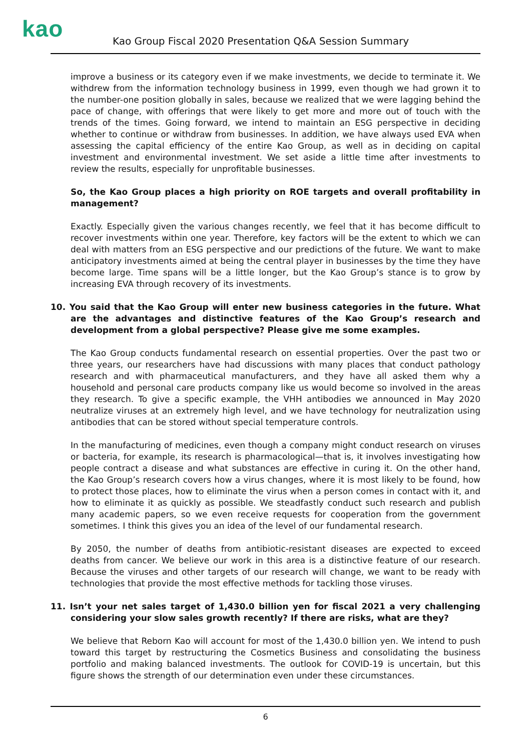kao
Kao Group Fiscal 2020 Presentation Q&A Session Summary
improve a business or its category even if we make investments, we decide to terminate it. We withdrew from the information technology business in 1999, even though we had grown it to the number-one position globally in sales, because we realized that we were lagging behind the pace of change, with offerings that were likely to get more and more out of touch with the trends of the times. Going forward, we intend to maintain an ESG perspective in deciding whether to continue or withdraw from businesses. In addition, we have always used EVA when assessing the capital efficiency of the entire Kao Group, as well as in deciding on capital investment and environmental investment. We set aside a little time after investments to review the results, especially for unprofitable businesses.
So, the Kao Group places a high priority on ROE targets and overall profitability in management?
Exactly. Especially given the various changes recently, we feel that it has become difficult to recover investments within one year. Therefore, key factors will be the extent to which we can deal with matters from an ESG perspective and our predictions of the future. We want to make anticipatory investments aimed at being the central player in businesses by the time they have become large. Time spans will be a little longer, but the Kao Group’s stance is to grow by increasing EVA through recovery of its investments.
10. You said that the Kao Group will enter new business categories in the future. What are the advantages and distinctive features of the Kao Group’s research and development from a global perspective? Please give me some examples.
The Kao Group conducts fundamental research on essential properties. Over the past two or three years, our researchers have had discussions with many places that conduct pathology research and with pharmaceutical manufacturers, and they have all asked them why a household and personal care products company like us would become so involved in the areas they research. To give a specific example, the VHH antibodies we announced in May 2020 neutralize viruses at an extremely high level, and we have technology for neutralization using antibodies that can be stored without special temperature controls.
In the manufacturing of medicines, even though a company might conduct research on viruses or bacteria, for example, its research is pharmacological—that is, it involves investigating how people contract a disease and what substances are effective in curing it. On the other hand, the Kao Group’s research covers how a virus changes, where it is most likely to be found, how to protect those places, how to eliminate the virus when a person comes in contact with it, and how to eliminate it as quickly as possible. We steadfastly conduct such research and publish many academic papers, so we even receive requests for cooperation from the government sometimes. I think this gives you an idea of the level of our fundamental research.
By 2050, the number of deaths from antibiotic-resistant diseases are expected to exceed deaths from cancer. We believe our work in this area is a distinctive feature of our research. Because the viruses and other targets of our research will change, we want to be ready with technologies that provide the most effective methods for tackling those viruses.
11. Isn’t your net sales target of 1,430.0 billion yen for fiscal 2021 a very challenging considering your slow sales growth recently? If there are risks, what are they?
We believe that Reborn Kao will account for most of the 1,430.0 billion yen. We intend to push toward this target by restructuring the Cosmetics Business and consolidating the business portfolio and making balanced investments. The outlook for COVID-19 is uncertain, but this figure shows the strength of our determination even under these circumstances.
6